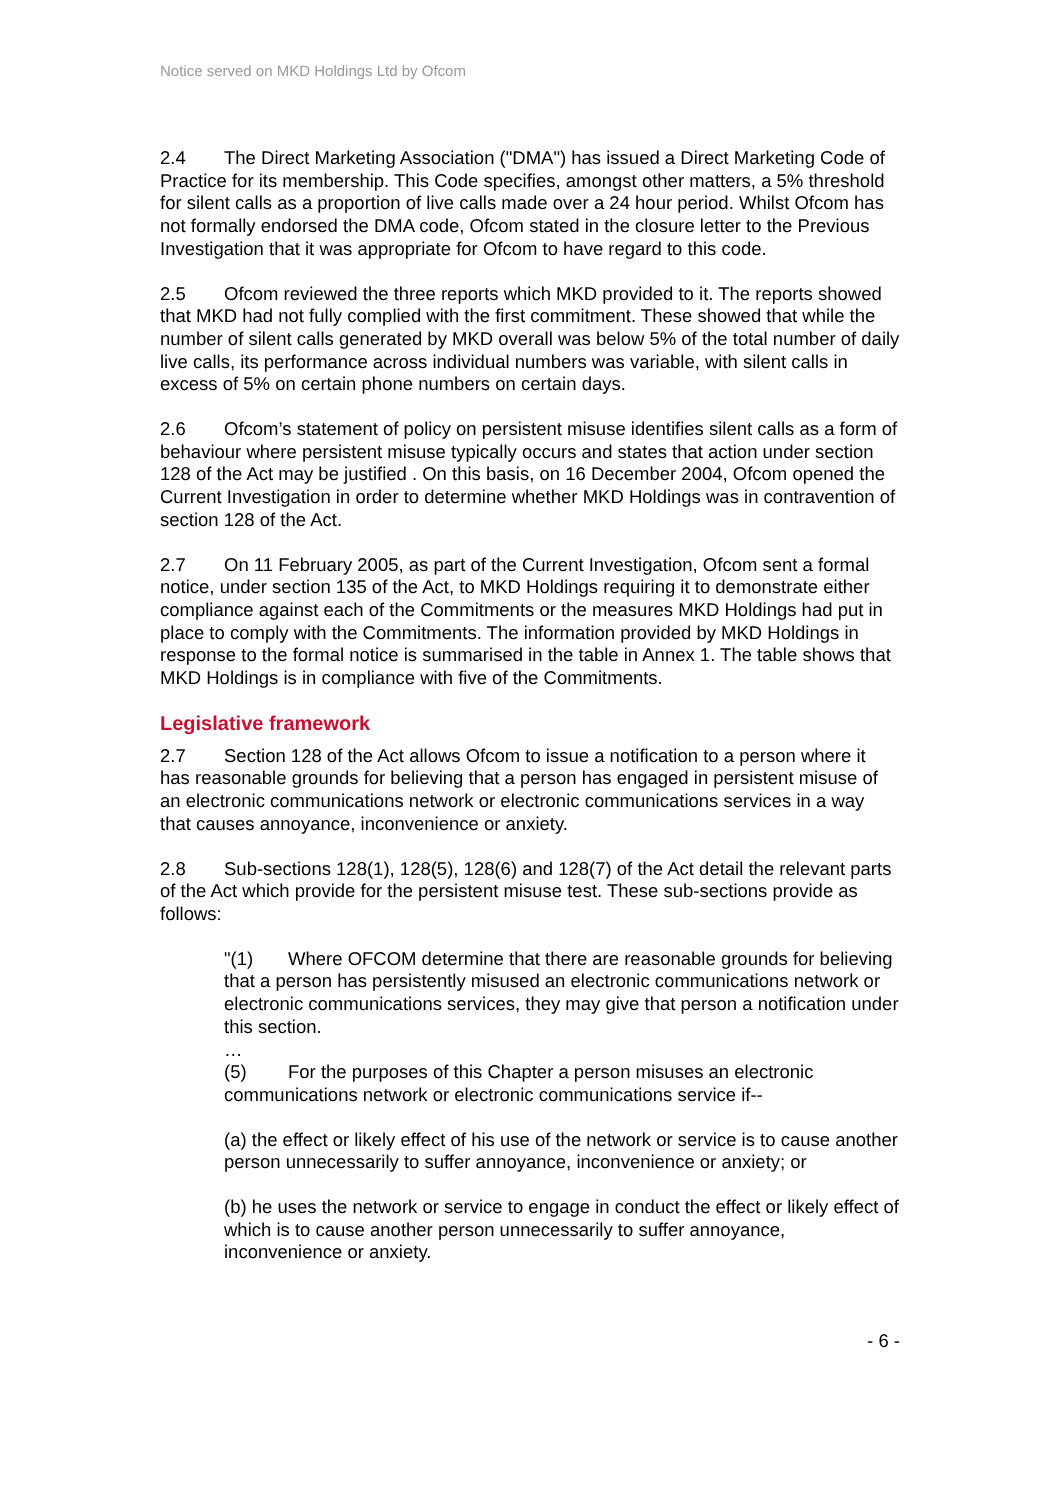Notice served on MKD Holdings Ltd by Ofcom
2.4 The Direct Marketing Association ("DMA") has issued a Direct Marketing Code of Practice for its membership. This Code specifies, amongst other matters, a 5% threshold for silent calls as a proportion of live calls made over a 24 hour period. Whilst Ofcom has not formally endorsed the DMA code, Ofcom stated in the closure letter to the Previous Investigation that it was appropriate for Ofcom to have regard to this code.
2.5 Ofcom reviewed the three reports which MKD provided to it. The reports showed that MKD had not fully complied with the first commitment. These showed that while the number of silent calls generated by MKD overall was below 5% of the total number of daily live calls, its performance across individual numbers was variable, with silent calls in excess of 5% on certain phone numbers on certain days.
2.6 Ofcom’s statement of policy on persistent misuse identifies silent calls as a form of behaviour where persistent misuse typically occurs and states that action under section 128 of the Act may be justified . On this basis, on 16 December 2004, Ofcom opened the Current Investigation in order to determine whether MKD Holdings was in contravention of section 128 of the Act.
2.7 On 11 February 2005, as part of the Current Investigation, Ofcom sent a formal notice, under section 135 of the Act, to MKD Holdings requiring it to demonstrate either compliance against each of the Commitments or the measures MKD Holdings had put in place to comply with the Commitments. The information provided by MKD Holdings in response to the formal notice is summarised in the table in Annex 1. The table shows that MKD Holdings is in compliance with five of the Commitments.
Legislative framework
2.7 Section 128 of the Act allows Ofcom to issue a notification to a person where it has reasonable grounds for believing that a person has engaged in persistent misuse of an electronic communications network or electronic communications services in a way that causes annoyance, inconvenience or anxiety.
2.8 Sub-sections 128(1), 128(5), 128(6) and 128(7) of the Act detail the relevant parts of the Act which provide for the persistent misuse test. These sub-sections provide as follows:
"(1) Where OFCOM determine that there are reasonable grounds for believing that a person has persistently misused an electronic communications network or electronic communications services, they may give that person a notification under this section.
…
(5) For the purposes of this Chapter a person misuses an electronic communications network or electronic communications service if--
(a) the effect or likely effect of his use of the network or service is to cause another person unnecessarily to suffer annoyance, inconvenience or anxiety; or
(b) he uses the network or service to engage in conduct the effect or likely effect of which is to cause another person unnecessarily to suffer annoyance, inconvenience or anxiety.
- 6 -